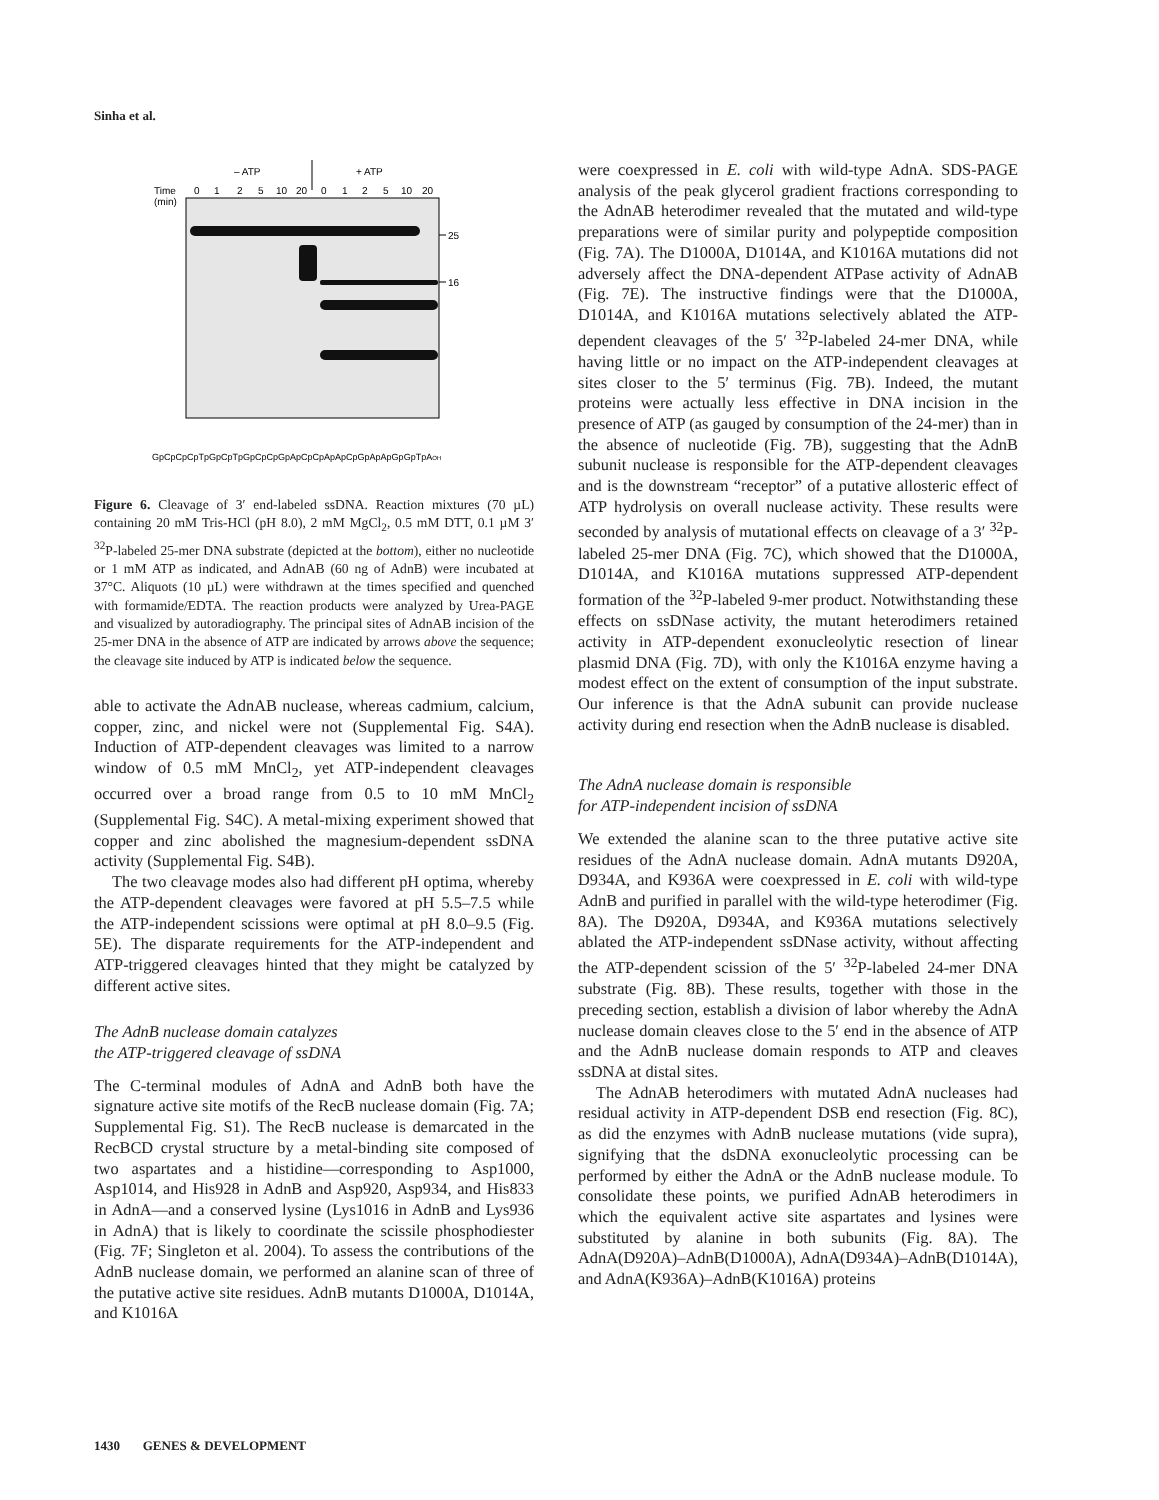Sinha et al.
– ATP
+ ATP
Time
(min)
0
1
2
5
10
20
0
1
2
5
10
20
25
16
GpCpCpCpTpGpCpTpGpCpCpGpApCpCpApApCpGpApApGpGpTpAOH
Figure 6. Cleavage of 3′ end-labeled ssDNA. Reaction mixtures (70 µL) containing 20 mM Tris-HCl (pH 8.0), 2 mM MgCl<sub>2</sub>, 0.5 mM DTT, 0.1 µM 3′ <sup>32</sup>P-labeled 25-mer DNA substrate (depicted at the bottom), either no nucleotide or 1 mM ATP as indicated, and AdnAB (60 ng of AdnB) were incubated at 37°C. Aliquots (10 µL) were withdrawn at the times specified and quenched with formamide/EDTA. The reaction products were analyzed by Urea-PAGE and visualized by autoradiography. The principal sites of AdnAB incision of the 25-mer DNA in the absence of ATP are indicated by arrows above the sequence; the cleavage site induced by ATP is indicated below the sequence.
able to activate the AdnAB nuclease, whereas cadmium, calcium, copper, zinc, and nickel were not (Supplemental Fig. S4A). Induction of ATP-dependent cleavages was limited to a narrow window of 0.5 mM MnCl<sub>2</sub>, yet ATP-independent cleavages occurred over a broad range from 0.5 to 10 mM MnCl<sub>2</sub> (Supplemental Fig. S4C). A metal-mixing experiment showed that copper and zinc abolished the magnesium-dependent ssDNA activity (Supplemental Fig. S4B).
The two cleavage modes also had different pH optima, whereby the ATP-dependent cleavages were favored at pH 5.5–7.5 while the ATP-independent scissions were optimal at pH 8.0–9.5 (Fig. 5E). The disparate requirements for the ATP-independent and ATP-triggered cleavages hinted that they might be catalyzed by different active sites.
The AdnB nuclease domain catalyzes
the ATP-triggered cleavage of ssDNA
The C-terminal modules of AdnA and AdnB both have the signature active site motifs of the RecB nuclease domain (Fig. 7A; Supplemental Fig. S1). The RecB nuclease is demarcated in the RecBCD crystal structure by a metal-binding site composed of two aspartates and a histidine—corresponding to Asp1000, Asp1014, and His928 in AdnB and Asp920, Asp934, and His833 in AdnA—and a conserved lysine (Lys1016 in AdnB and Lys936 in AdnA) that is likely to coordinate the scissile phosphodiester (Fig. 7F; Singleton et al. 2004). To assess the contributions of the AdnB nuclease domain, we performed an alanine scan of three of the putative active site residues. AdnB mutants D1000A, D1014A, and K1016A
were coexpressed in E. coli with wild-type AdnA. SDS-PAGE analysis of the peak glycerol gradient fractions corresponding to the AdnAB heterodimer revealed that the mutated and wild-type preparations were of similar purity and polypeptide composition (Fig. 7A). The D1000A, D1014A, and K1016A mutations did not adversely affect the DNA-dependent ATPase activity of AdnAB (Fig. 7E). The instructive findings were that the D1000A, D1014A, and K1016A mutations selectively ablated the ATP-dependent cleavages of the 5′ <sup>32</sup>P-labeled 24-mer DNA, while having little or no impact on the ATP-independent cleavages at sites closer to the 5′ terminus (Fig. 7B). Indeed, the mutant proteins were actually less effective in DNA incision in the presence of ATP (as gauged by consumption of the 24-mer) than in the absence of nucleotide (Fig. 7B), suggesting that the AdnB subunit nuclease is responsible for the ATP-dependent cleavages and is the downstream “receptor” of a putative allosteric effect of ATP hydrolysis on overall nuclease activity. These results were seconded by analysis of mutational effects on cleavage of a 3′ <sup>32</sup>P-labeled 25-mer DNA (Fig. 7C), which showed that the D1000A, D1014A, and K1016A mutations suppressed ATP-dependent formation of the <sup>32</sup>P-labeled 9-mer product. Notwithstanding these effects on ssDNase activity, the mutant heterodimers retained activity in ATP-dependent exonucleolytic resection of linear plasmid DNA (Fig. 7D), with only the K1016A enzyme having a modest effect on the extent of consumption of the input substrate. Our inference is that the AdnA subunit can provide nuclease activity during end resection when the AdnB nuclease is disabled.
The AdnA nuclease domain is responsible
for ATP-independent incision of ssDNA
We extended the alanine scan to the three putative active site residues of the AdnA nuclease domain. AdnA mutants D920A, D934A, and K936A were coexpressed in E. coli with wild-type AdnB and purified in parallel with the wild-type heterodimer (Fig. 8A). The D920A, D934A, and K936A mutations selectively ablated the ATP-independent ssDNase activity, without affecting the ATP-dependent scission of the 5′ <sup>32</sup>P-labeled 24-mer DNA substrate (Fig. 8B). These results, together with those in the preceding section, establish a division of labor whereby the AdnA nuclease domain cleaves close to the 5′ end in the absence of ATP and the AdnB nuclease domain responds to ATP and cleaves ssDNA at distal sites.
The AdnAB heterodimers with mutated AdnA nucleases had residual activity in ATP-dependent DSB end resection (Fig. 8C), as did the enzymes with AdnB nuclease mutations (vide supra), signifying that the dsDNA exonucleolytic processing can be performed by either the AdnA or the AdnB nuclease module. To consolidate these points, we purified AdnAB heterodimers in which the equivalent active site aspartates and lysines were substituted by alanine in both subunits (Fig. 8A). The AdnA(D920A)–AdnB(D1000A), AdnA(D934A)–AdnB(D1014A), and AdnA(K936A)–AdnB(K1016A) proteins
1430 GENES & DEVELOPMENT